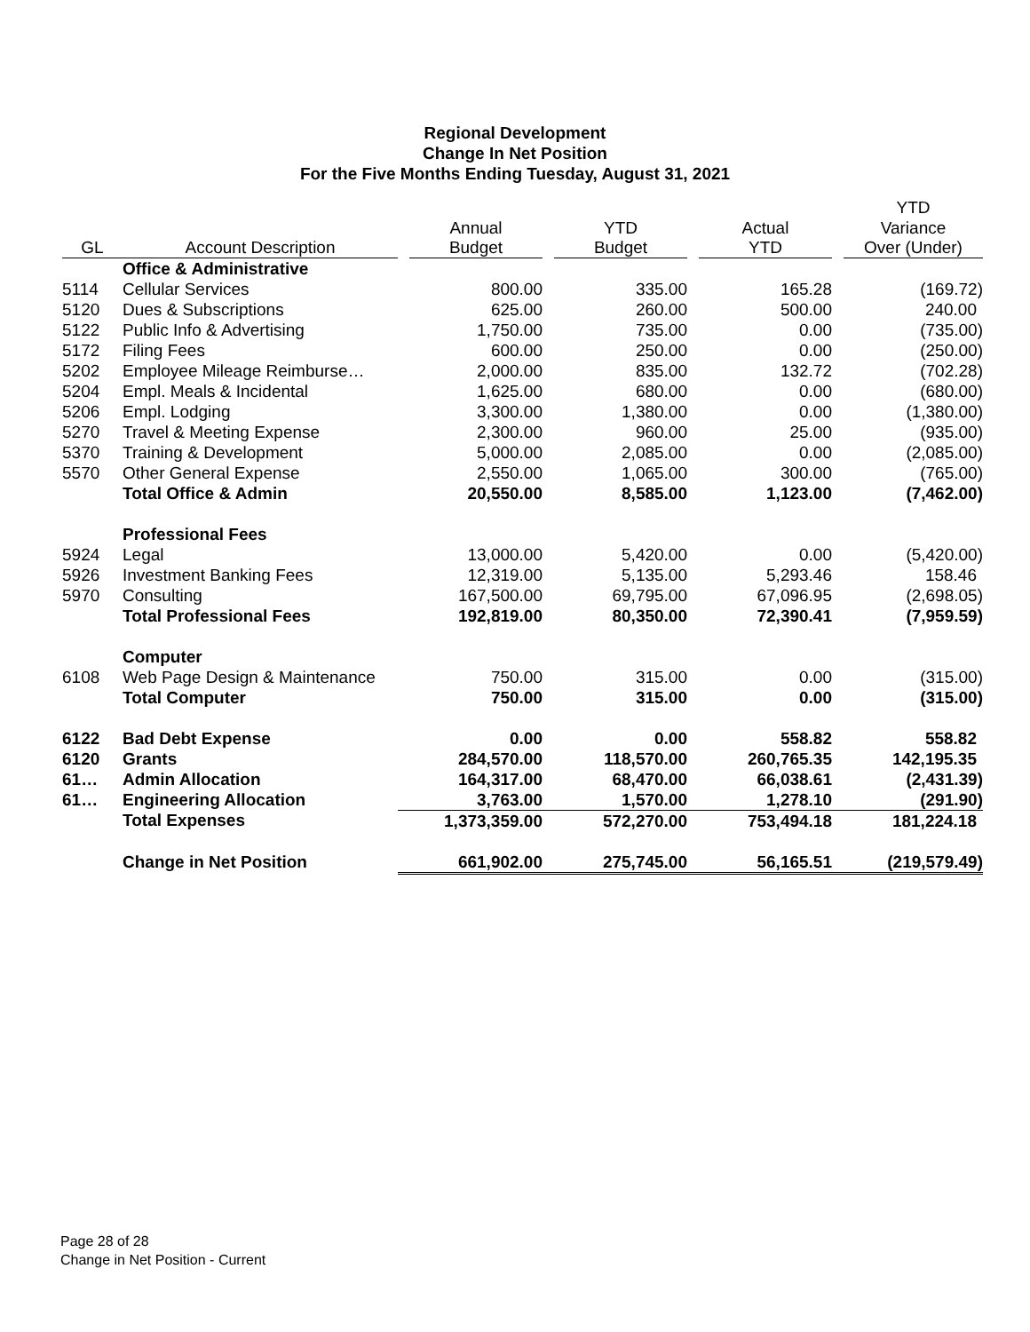Regional Development
Change In Net Position
For the Five Months Ending Tuesday, August 31, 2021
| | | | | | YTD |
| --- | --- | --- | --- | --- | --- |
| | | Annual | YTD | Actual | Variance |
| GL | Account Description | Budget | Budget | YTD | Over (Under) |
| | Office & Administrative | | | | |
| 5114 | Cellular Services | 800.00 | 335.00 | 165.28 | (169.72) |
| 5120 | Dues & Subscriptions | 625.00 | 260.00 | 500.00 | 240.00 |
| 5122 | Public Info & Advertising | 1,750.00 | 735.00 | 0.00 | (735.00) |
| 5172 | Filing Fees | 600.00 | 250.00 | 0.00 | (250.00) |
| 5202 | Employee Mileage Reimburse… | 2,000.00 | 835.00 | 132.72 | (702.28) |
| 5204 | Empl. Meals & Incidental | 1,625.00 | 680.00 | 0.00 | (680.00) |
| 5206 | Empl. Lodging | 3,300.00 | 1,380.00 | 0.00 | (1,380.00) |
| 5270 | Travel & Meeting Expense | 2,300.00 | 960.00 | 25.00 | (935.00) |
| 5370 | Training & Development | 5,000.00 | 2,085.00 | 0.00 | (2,085.00) |
| 5570 | Other General Expense | 2,550.00 | 1,065.00 | 300.00 | (765.00) |
| | Total Office & Admin | 20,550.00 | 8,585.00 | 1,123.00 | (7,462.00) |
| | Professional Fees | | | | |
| 5924 | Legal | 13,000.00 | 5,420.00 | 0.00 | (5,420.00) |
| 5926 | Investment Banking Fees | 12,319.00 | 5,135.00 | 5,293.46 | 158.46 |
| 5970 | Consulting | 167,500.00 | 69,795.00 | 67,096.95 | (2,698.05) |
| | Total Professional Fees | 192,819.00 | 80,350.00 | 72,390.41 | (7,959.59) |
| | Computer | | | | |
| 6108 | Web Page Design & Maintenance | 750.00 | 315.00 | 0.00 | (315.00) |
| | Total Computer | 750.00 | 315.00 | 0.00 | (315.00) |
| 6122 | Bad Debt Expense | 0.00 | 0.00 | 558.82 | 558.82 |
| 6120 | Grants | 284,570.00 | 118,570.00 | 260,765.35 | 142,195.35 |
| 61… | Admin Allocation | 164,317.00 | 68,470.00 | 66,038.61 | (2,431.39) |
| 61… | Engineering Allocation | 3,763.00 | 1,570.00 | 1,278.10 | (291.90) |
| | Total Expenses | 1,373,359.00 | 572,270.00 | 753,494.18 | 181,224.18 |
| | Change in Net Position | 661,902.00 | 275,745.00 | 56,165.51 | (219,579.49) |
Page 28 of 28
Change in Net Position - Current